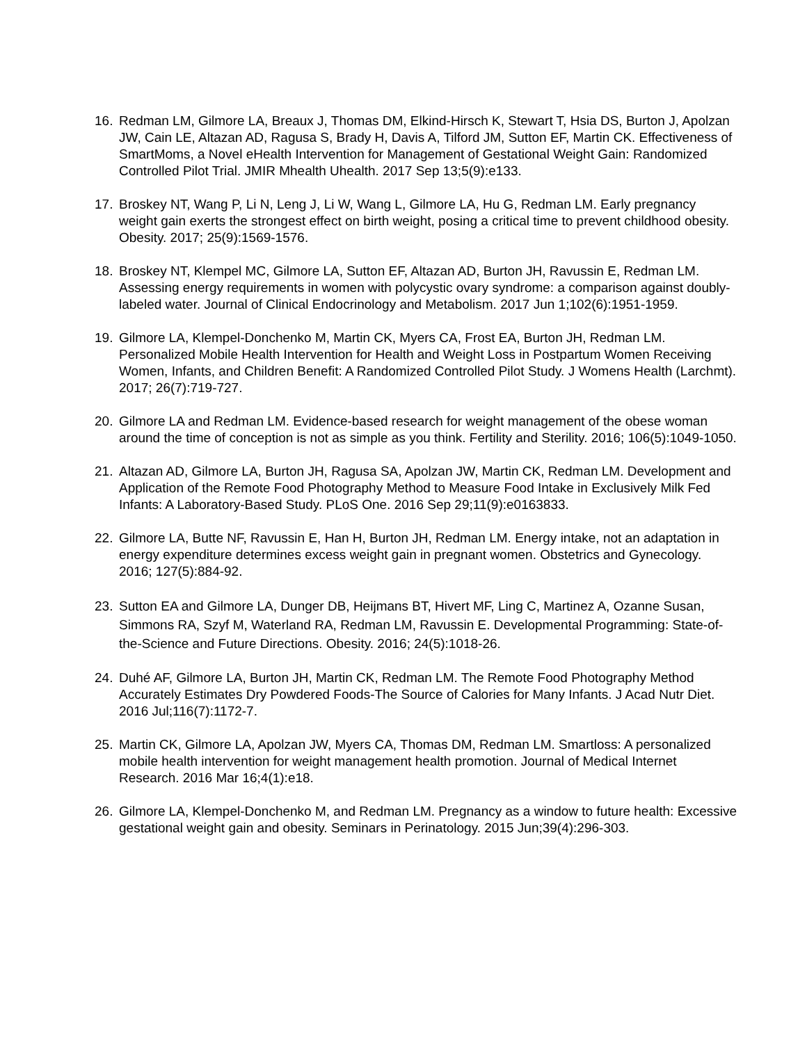16. Redman LM, Gilmore LA, Breaux J, Thomas DM, Elkind-Hirsch K, Stewart T, Hsia DS, Burton J, Apolzan JW, Cain LE, Altazan AD, Ragusa S, Brady H, Davis A, Tilford JM, Sutton EF, Martin CK. Effectiveness of SmartMoms, a Novel eHealth Intervention for Management of Gestational Weight Gain: Randomized Controlled Pilot Trial. JMIR Mhealth Uhealth. 2017 Sep 13;5(9):e133.
17. Broskey NT, Wang P, Li N, Leng J, Li W, Wang L, Gilmore LA, Hu G, Redman LM. Early pregnancy weight gain exerts the strongest effect on birth weight, posing a critical time to prevent childhood obesity. Obesity. 2017; 25(9):1569-1576.
18. Broskey NT, Klempel MC, Gilmore LA, Sutton EF, Altazan AD, Burton JH, Ravussin E, Redman LM. Assessing energy requirements in women with polycystic ovary syndrome: a comparison against doubly-labeled water. Journal of Clinical Endocrinology and Metabolism. 2017 Jun 1;102(6):1951-1959.
19. Gilmore LA, Klempel-Donchenko M, Martin CK, Myers CA, Frost EA, Burton JH, Redman LM. Personalized Mobile Health Intervention for Health and Weight Loss in Postpartum Women Receiving Women, Infants, and Children Benefit: A Randomized Controlled Pilot Study. J Womens Health (Larchmt). 2017; 26(7):719-727.
20. Gilmore LA and Redman LM. Evidence-based research for weight management of the obese woman around the time of conception is not as simple as you think. Fertility and Sterility. 2016; 106(5):1049-1050.
21. Altazan AD, Gilmore LA, Burton JH, Ragusa SA, Apolzan JW, Martin CK, Redman LM. Development and Application of the Remote Food Photography Method to Measure Food Intake in Exclusively Milk Fed Infants: A Laboratory-Based Study. PLoS One. 2016 Sep 29;11(9):e0163833.
22. Gilmore LA, Butte NF, Ravussin E, Han H, Burton JH, Redman LM. Energy intake, not an adaptation in energy expenditure determines excess weight gain in pregnant women. Obstetrics and Gynecology. 2016; 127(5):884-92.
23. Sutton EA and Gilmore LA, Dunger DB, Heijmans BT, Hivert MF, Ling C, Martinez A, Ozanne Susan, Simmons RA, Szyf M, Waterland RA, Redman LM, Ravussin E. Developmental Programming: State-of-the-Science and Future Directions. Obesity. 2016; 24(5):1018-26.
24. Duhé AF, Gilmore LA, Burton JH, Martin CK, Redman LM. The Remote Food Photography Method Accurately Estimates Dry Powdered Foods-The Source of Calories for Many Infants. J Acad Nutr Diet. 2016 Jul;116(7):1172-7.
25. Martin CK, Gilmore LA, Apolzan JW, Myers CA, Thomas DM, Redman LM. Smartloss: A personalized mobile health intervention for weight management health promotion. Journal of Medical Internet Research. 2016 Mar 16;4(1):e18.
26. Gilmore LA, Klempel-Donchenko M, and Redman LM. Pregnancy as a window to future health: Excessive gestational weight gain and obesity. Seminars in Perinatology. 2015 Jun;39(4):296-303.